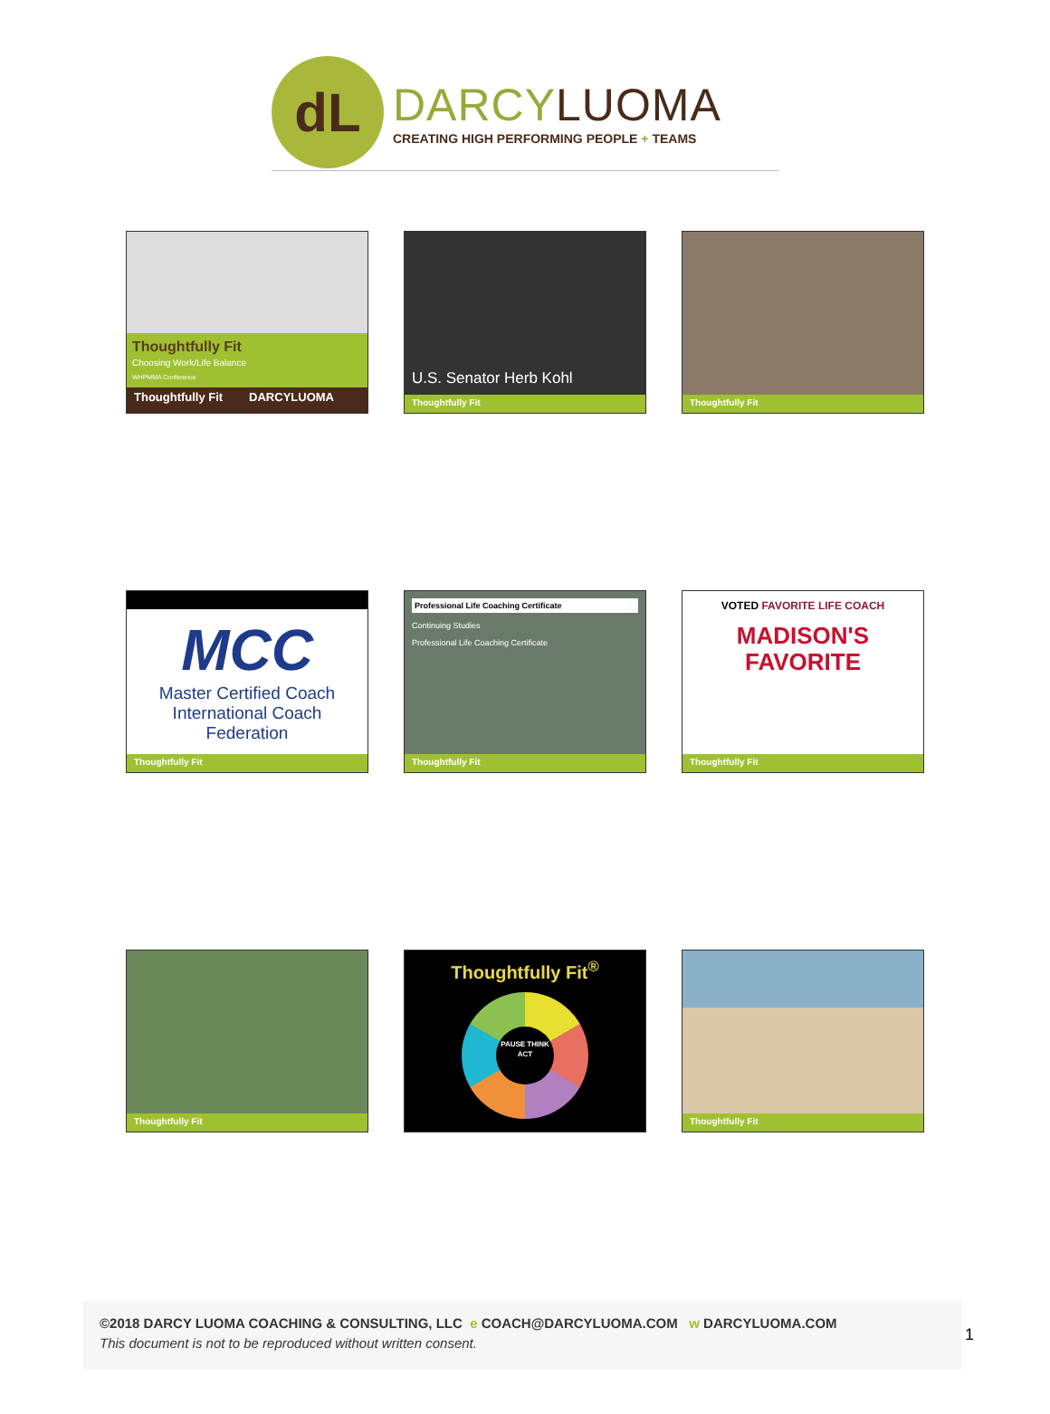dL
DARCYLUOMA
CREATING HIGH PERFORMING PEOPLE + TEAMS
Thoughtfully Fit
Choosing Work/Life Balance
WHPMMA Conference
Thoughtfully Fit DARCYLUOMA
U.S. Senator Herb Kohl
Thoughtfully Fit
Thoughtfully Fit
MCC
Master Certified Coach
International Coach Federation
Thoughtfully Fit
Professional Life Coaching Certificate
Continuing Studies
Professional Life Coaching Certificate
Thoughtfully Fit
VOTED FAVORITE LIFE COACH
MADISON'S
FAVORITE
Thoughtfully Fit
Thoughtfully Fit
Thoughtfully Fit<sup>®</sup>
PAUSE THINK
ACT
Thoughtfully Fit
©2018 DARCY LUOMA COACHING & CONSULTING, LLC e COACH@DARCYLUOMA.COM w DARCYLUOMA.COM
This document is not to be reproduced without written consent.
1